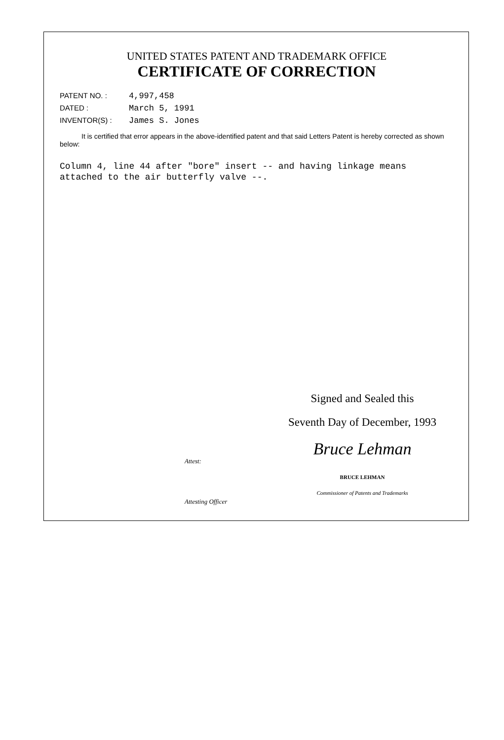UNITED STATES PATENT AND TRADEMARK OFFICE
CERTIFICATE OF CORRECTION
PATENT NO. : 4,997,458
DATED : March 5, 1991
INVENTOR(S) : James S. Jones
It is certified that error appears in the above-identified patent and that said Letters Patent is hereby corrected as shown below:
Column 4, line 44 after "bore" insert -- and having linkage means attached to the air butterfly valve --.
Signed and Sealed this
Seventh Day of December, 1993
Bruce Lehman
BRUCE LEHMAN
Commissioner of Patents and Trademarks
Attest:
Attesting Officer